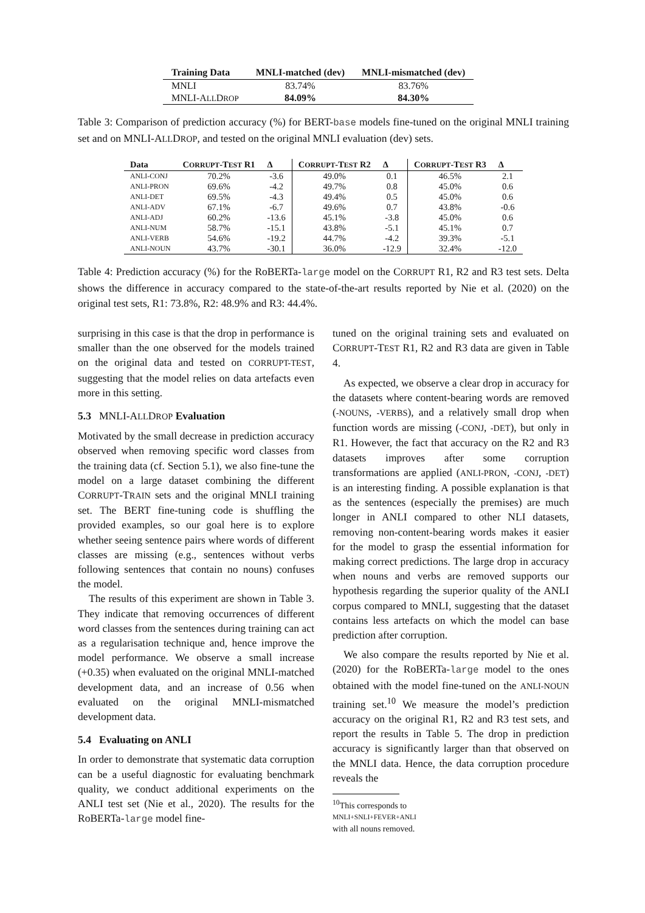| Training Data | MNLI-matched (dev) | MNLI-mismatched (dev) |
| --- | --- | --- |
| MNLI | 83.74% | 83.76% |
| MNLI-A LL D ROP | 84.09% | 84.30% |
Table 3: Comparison of prediction accuracy (%) for BERT-base models fine-tuned on the original MNLI training set and on MNLI-ALLDROP, and tested on the original MNLI evaluation (dev) sets.
| Data | C ORRUPT -T EST R1 | Δ | C ORRUPT -T EST R2 | Δ | C ORRUPT -T EST R3 | Δ |
| --- | --- | --- | --- | --- | --- | --- |
| ANLI-CONJ | 70.2% | -3.6 | 49.0% | 0.1 | 46.5% | 2.1 |
| ANLI-PRON | 69.6% | -4.2 | 49.7% | 0.8 | 45.0% | 0.6 |
| ANLI-DET | 69.5% | -4.3 | 49.4% | 0.5 | 45.0% | 0.6 |
| ANLI-ADV | 67.1% | -6.7 | 49.6% | 0.7 | 43.8% | -0.6 |
| ANLI-ADJ | 60.2% | -13.6 | 45.1% | -3.8 | 45.0% | 0.6 |
| ANLI-NUM | 58.7% | -15.1 | 43.8% | -5.1 | 45.1% | 0.7 |
| ANLI-VERB | 54.6% | -19.2 | 44.7% | -4.2 | 39.3% | -5.1 |
| ANLI-NOUN | 43.7% | -30.1 | 36.0% | -12.9 | 32.4% | -12.0 |
Table 4: Prediction accuracy (%) for the RoBERTa-large model on the CORRUPT R1, R2 and R3 test sets. Delta shows the difference in accuracy compared to the state-of-the-art results reported by Nie et al. (2020) on the original test sets, R1: 73.8%, R2: 48.9% and R3: 44.4%.
surprising in this case is that the drop in performance is smaller than the one observed for the models trained on the original data and tested on CORRUPT-TEST, suggesting that the model relies on data artefacts even more in this setting.
5.3 MNLI-ALLDROP Evaluation
Motivated by the small decrease in prediction accuracy observed when removing specific word classes from the training data (cf. Section 5.1), we also fine-tune the model on a large dataset combining the different CORRUPT-TRAIN sets and the original MNLI training set. The BERT fine-tuning code is shuffling the provided examples, so our goal here is to explore whether seeing sentence pairs where words of different classes are missing (e.g., sentences without verbs following sentences that contain no nouns) confuses the model.
The results of this experiment are shown in Table 3. They indicate that removing occurrences of different word classes from the sentences during training can act as a regularisation technique and, hence improve the model performance. We observe a small increase (+0.35) when evaluated on the original MNLI-matched development data, and an increase of 0.56 when evaluated on the original MNLI-mismatched development data.
5.4 Evaluating on ANLI
In order to demonstrate that systematic data corruption can be a useful diagnostic for evaluating benchmark quality, we conduct additional experiments on the ANLI test set (Nie et al., 2020). The results for the RoBERTa-large model fine-
tuned on the original training sets and evaluated on CORRUPT-TEST R1, R2 and R3 data are given in Table 4.
As expected, we observe a clear drop in accuracy for the datasets where content-bearing words are removed (-NOUNS, -VERBS), and a relatively small drop when function words are missing (-CONJ, -DET), but only in R1. However, the fact that accuracy on the R2 and R3 datasets improves after some corruption transformations are applied (ANLI-PRON, -CONJ, -DET) is an interesting finding. A possible explanation is that as the sentences (especially the premises) are much longer in ANLI compared to other NLI datasets, removing non-content-bearing words makes it easier for the model to grasp the essential information for making correct predictions. The large drop in accuracy when nouns and verbs are removed supports our hypothesis regarding the superior quality of the ANLI corpus compared to MNLI, suggesting that the dataset contains less artefacts on which the model can base prediction after corruption.
We also compare the results reported by Nie et al. (2020) for the RoBERTa-large model to the ones obtained with the model fine-tuned on the ANLI-NOUN training set.<sup>10</sup> We measure the model’s prediction accuracy on the original R1, R2 and R3 test sets, and report the results in Table 5. The drop in prediction accuracy is significantly larger than that observed on the MNLI data. Hence, the data corruption procedure reveals the
<sup>10</sup> This corresponds to
MNLI+SNLI+FEVER+ANLI
with all nouns removed.